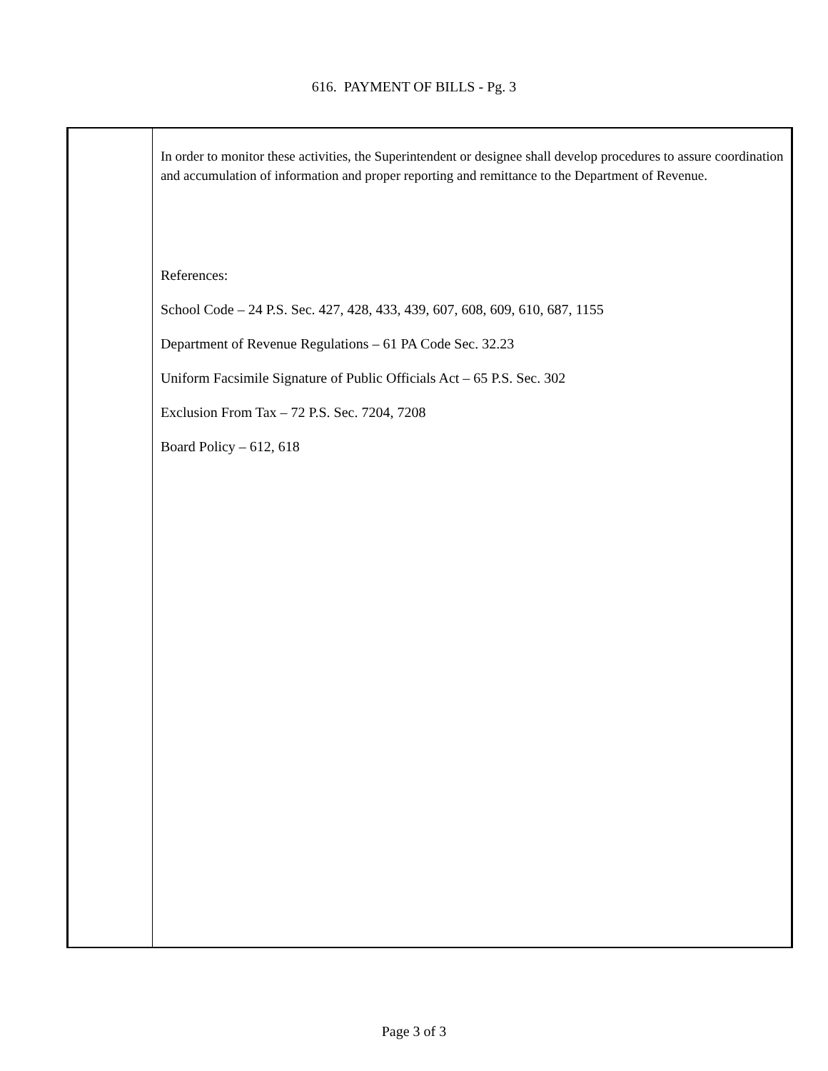616. PAYMENT OF BILLS - Pg. 3
In order to monitor these activities, the Superintendent or designee shall develop procedures to assure coordination and accumulation of information and proper reporting and remittance to the Department of Revenue.
References:
School Code – 24 P.S. Sec. 427, 428, 433, 439, 607, 608, 609, 610, 687, 1155
Department of Revenue Regulations – 61 PA Code Sec. 32.23
Uniform Facsimile Signature of Public Officials Act – 65 P.S. Sec. 302
Exclusion From Tax – 72 P.S. Sec. 7204, 7208
Board Policy – 612, 618
Page 3 of 3